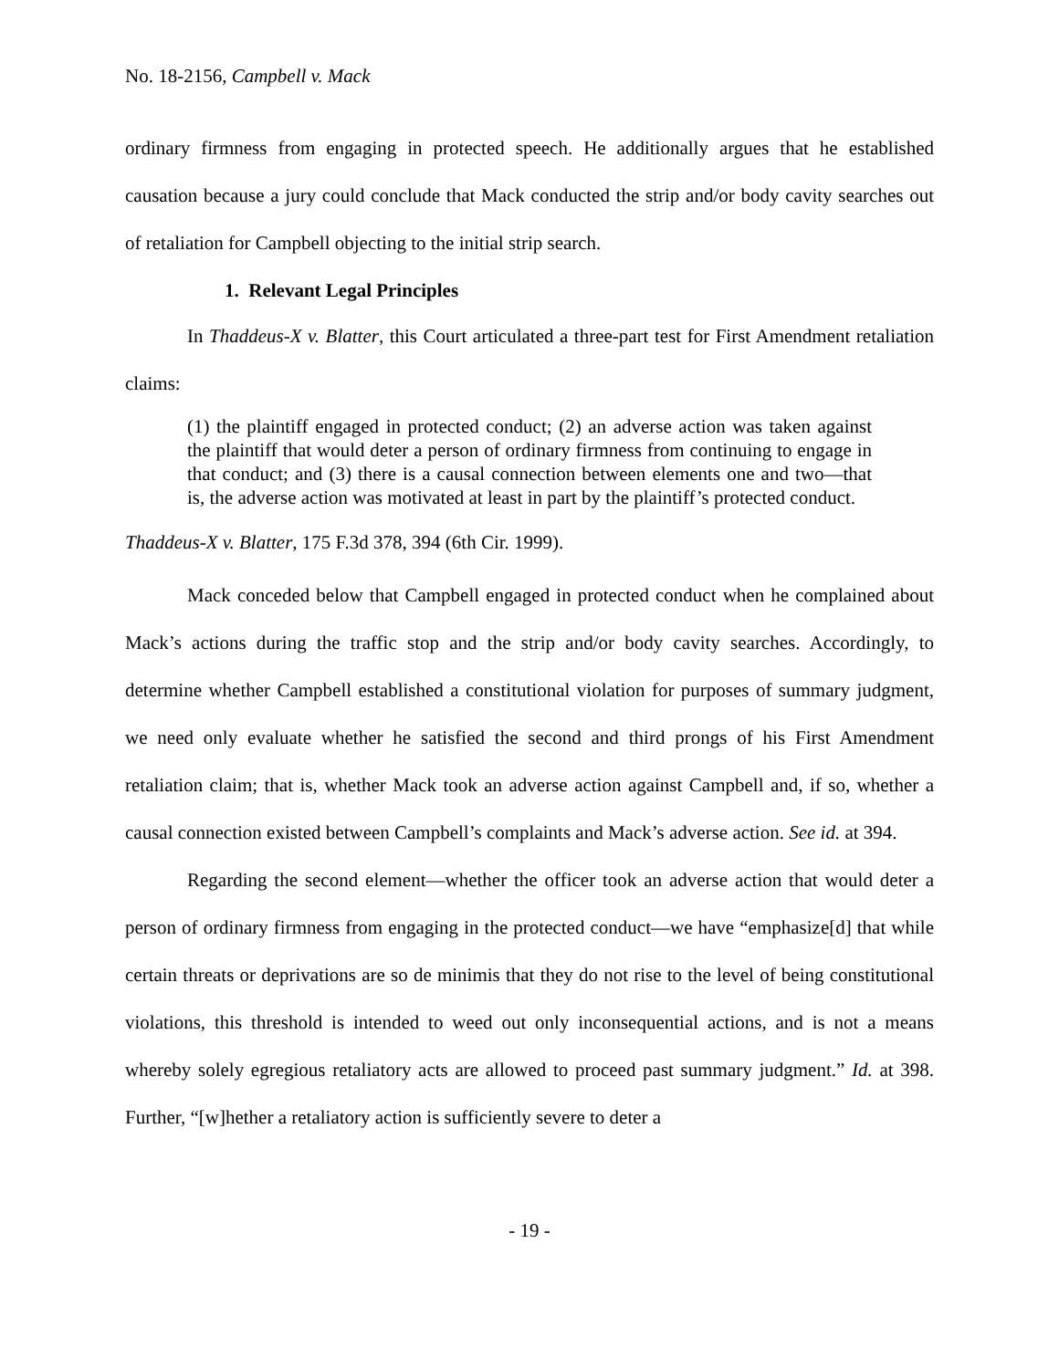No. 18-2156, Campbell v. Mack
ordinary firmness from engaging in protected speech. He additionally argues that he established causation because a jury could conclude that Mack conducted the strip and/or body cavity searches out of retaliation for Campbell objecting to the initial strip search.
1. Relevant Legal Principles
In Thaddeus-X v. Blatter, this Court articulated a three-part test for First Amendment retaliation claims:
(1) the plaintiff engaged in protected conduct; (2) an adverse action was taken against the plaintiff that would deter a person of ordinary firmness from continuing to engage in that conduct; and (3) there is a causal connection between elements one and two—that is, the adverse action was motivated at least in part by the plaintiff’s protected conduct.
Thaddeus-X v. Blatter, 175 F.3d 378, 394 (6th Cir. 1999).
Mack conceded below that Campbell engaged in protected conduct when he complained about Mack’s actions during the traffic stop and the strip and/or body cavity searches. Accordingly, to determine whether Campbell established a constitutional violation for purposes of summary judgment, we need only evaluate whether he satisfied the second and third prongs of his First Amendment retaliation claim; that is, whether Mack took an adverse action against Campbell and, if so, whether a causal connection existed between Campbell’s complaints and Mack’s adverse action. See id. at 394.
Regarding the second element—whether the officer took an adverse action that would deter a person of ordinary firmness from engaging in the protected conduct—we have “emphasize[d] that while certain threats or deprivations are so de minimis that they do not rise to the level of being constitutional violations, this threshold is intended to weed out only inconsequential actions, and is not a means whereby solely egregious retaliatory acts are allowed to proceed past summary judgment.” Id. at 398. Further, “[w]hether a retaliatory action is sufficiently severe to deter a
- 19 -